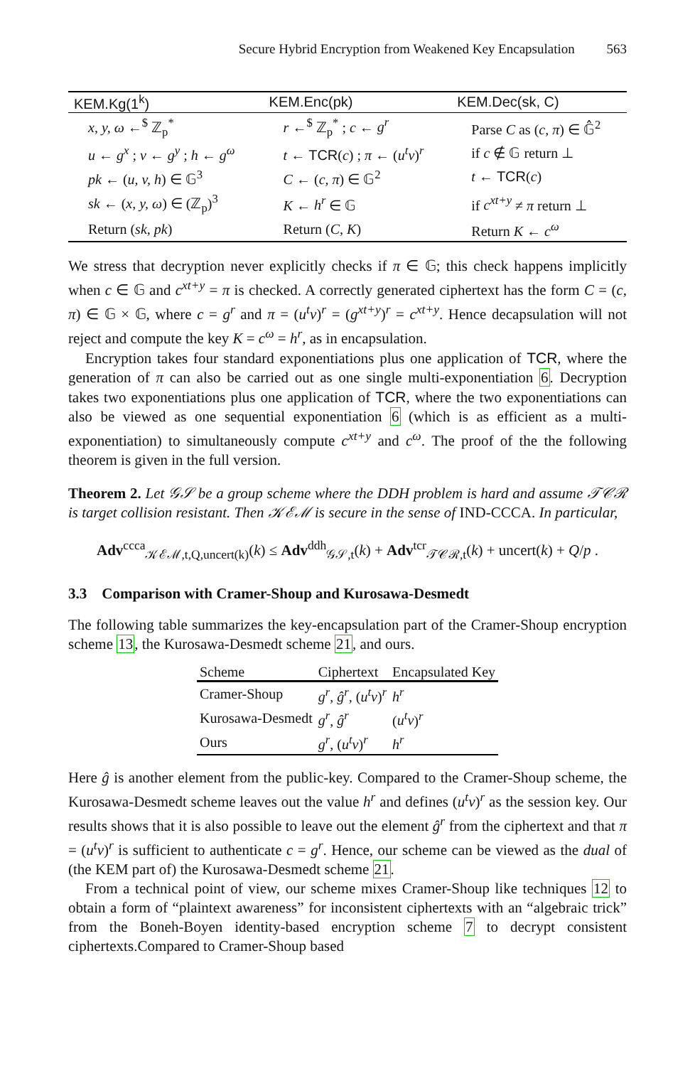Secure Hybrid Encryption from Weakened Key Encapsulation 563
| KEM.Kg(1<sup>k</sup>) | KEM.Enc(pk) | KEM.Dec(sk, C) |
| --- | --- | --- |
| x, y, ω ←<sup>$</sup> ℤ<sub>p</sub><sup>*</sup> | r ←<sup>$</sup> ℤ<sub>p</sub><sup>*</sup> ; c ← g<sup>r</sup> | Parse C as ( c, π ) ∈ 𝔾̂<sup>2</sup> |
| u ← g<sup>x</sup> ; v ← g<sup>y</sup> ; h ← g<sup>ω</sup> | t ← TCR ( c ) ; π ← ( u<sup>t</sup>v )<sup>r</sup> | if c ∉ 𝔾 return ⊥ |
| pk ← ( u, v, h ) ∈ 𝔾<sup>3</sup> | C ← ( c, π ) ∈ 𝔾<sup>2</sup> | t ← TCR ( c ) |
| sk ← ( x, y, ω ) ∈ (ℤ<sub>p</sub>)<sup>3</sup> | K ← h<sup>r</sup> ∈ 𝔾 | if c<sup>xt+y</sup> ≠ π return ⊥ |
| Return ( sk, pk ) | Return ( C, K ) | Return K ← c<sup>ω</sup> |
We stress that decryption never explicitly checks if π ∈ 𝔾; this check happens implicitly when c ∈ 𝔾 and c<sup>xt+y</sup> = π is checked. A correctly generated ciphertext has the form C = (c, π) ∈ 𝔾 × 𝔾, where c = g<sup>r</sup> and π = (u<sup>t</sup>v)<sup>r</sup> = (g<sup>xt+y</sup>)<sup>r</sup> = c<sup>xt+y</sup>. Hence decapsulation will not reject and compute the key K = c<sup>ω</sup> = h<sup>r</sup>, as in encapsulation.
Encryption takes four standard exponentiations plus one application of TCR, where the generation of π can also be carried out as one single multi-exponentiation 6. Decryption takes two exponentiations plus one application of TCR, where the two exponentiations can also be viewed as one sequential exponentiation 6 (which is as efficient as a multi-exponentiation) to simultaneously compute c<sup>xt+y</sup> and c<sup>ω</sup>. The proof of the the following theorem is given in the full version.
Theorem 2. Let 𝒢𝒮 be a group scheme where the DDH problem is hard and assume 𝒯𝒞ℛ is target collision resistant. Then 𝒦ℰℳ is secure in the sense of IND-CCCA. In particular,
Adv<sup>ccca</sup><sub>𝒦ℰℳ,t,Q,uncert(k)</sub>(k) ≤ Adv<sup>ddh</sup><sub>𝒢𝒮,t</sub>(k) + Adv<sup>tcr</sup><sub>𝒯𝒞ℛ,t</sub>(k) + uncert(k) + Q/p .
3.3 Comparison with Cramer-Shoup and Kurosawa-Desmedt
The following table summarizes the key-encapsulation part of the Cramer-Shoup encryption scheme 13, the Kurosawa-Desmedt scheme 21, and ours.
| Scheme | Ciphertext | Encapsulated Key |
| --- | --- | --- |
| Cramer-Shoup | g<sup>r</sup> , ĝ<sup>r</sup> , ( u<sup>t</sup>v )<sup>r</sup> | h<sup>r</sup> |
| Kurosawa-Desmedt | g<sup>r</sup> , ĝ<sup>r</sup> | ( u<sup>t</sup>v )<sup>r</sup> |
| Ours | g<sup>r</sup> , ( u<sup>t</sup>v )<sup>r</sup> | h<sup>r</sup> |
Here ĝ is another element from the public-key. Compared to the Cramer-Shoup scheme, the Kurosawa-Desmedt scheme leaves out the value h<sup>r</sup> and defines (u<sup>t</sup>v)<sup>r</sup> as the session key. Our results shows that it is also possible to leave out the element ĝ<sup>r</sup> from the ciphertext and that π = (u<sup>t</sup>v)<sup>r</sup> is sufficient to authenticate c = g<sup>r</sup>. Hence, our scheme can be viewed as the dual of (the KEM part of) the Kurosawa-Desmedt scheme 21.
From a technical point of view, our scheme mixes Cramer-Shoup like techniques 12 to obtain a form of “plaintext awareness” for inconsistent ciphertexts with an “algebraic trick” from the Boneh-Boyen identity-based encryption scheme 7 to decrypt consistent ciphertexts.Compared to Cramer-Shoup based